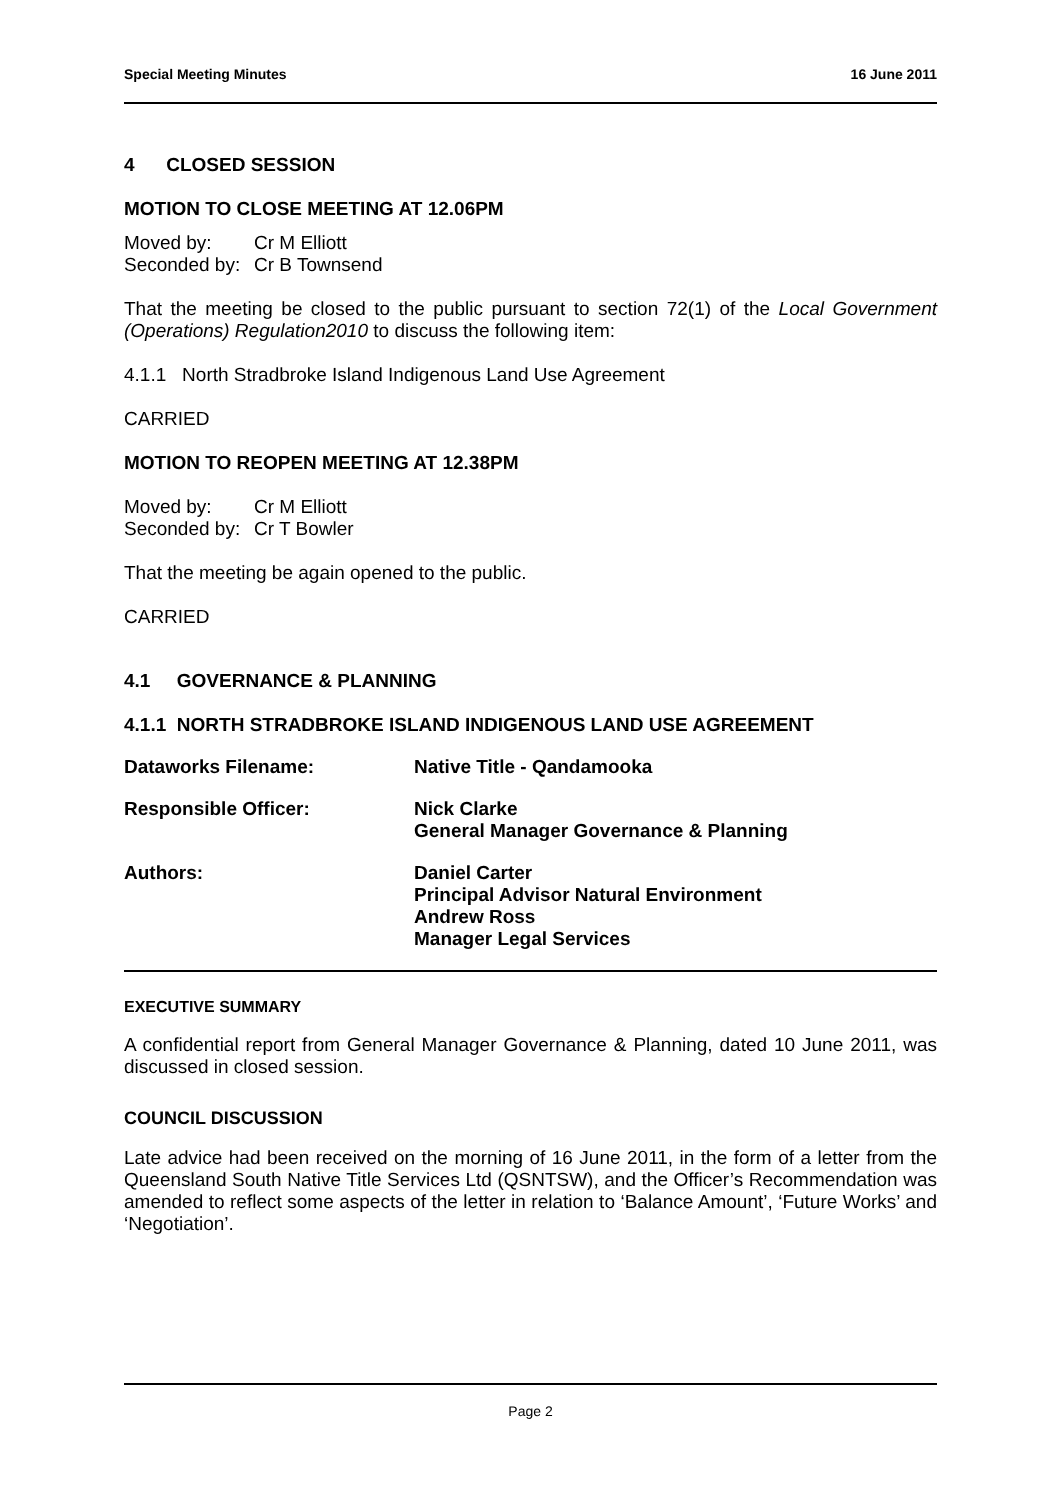Special Meeting Minutes 16 June 2011
4 CLOSED SESSION
MOTION TO CLOSE MEETING AT 12.06PM
Moved by: Cr M Elliott
Seconded by: Cr B Townsend
That the meeting be closed to the public pursuant to section 72(1) of the Local Government (Operations) Regulation2010 to discuss the following item:
4.1.1 North Stradbroke Island Indigenous Land Use Agreement
CARRIED
MOTION TO REOPEN MEETING AT 12.38PM
Moved by: Cr M Elliott
Seconded by: Cr T Bowler
That the meeting be again opened to the public.
CARRIED
4.1 GOVERNANCE & PLANNING
4.1.1 NORTH STRADBROKE ISLAND INDIGENOUS LAND USE AGREEMENT
Dataworks Filename: Native Title - Qandamooka
Responsible Officer: Nick Clarke
General Manager Governance & Planning
Authors: Daniel Carter
Principal Advisor Natural Environment
Andrew Ross
Manager Legal Services
EXECUTIVE SUMMARY
A confidential report from General Manager Governance & Planning, dated 10 June 2011, was discussed in closed session.
COUNCIL DISCUSSION
Late advice had been received on the morning of 16 June 2011, in the form of a letter from the Queensland South Native Title Services Ltd (QSNTSW), and the Officer’s Recommendation was amended to reflect some aspects of the letter in relation to ‘Balance Amount’, ‘Future Works’ and ‘Negotiation’.
Page 2